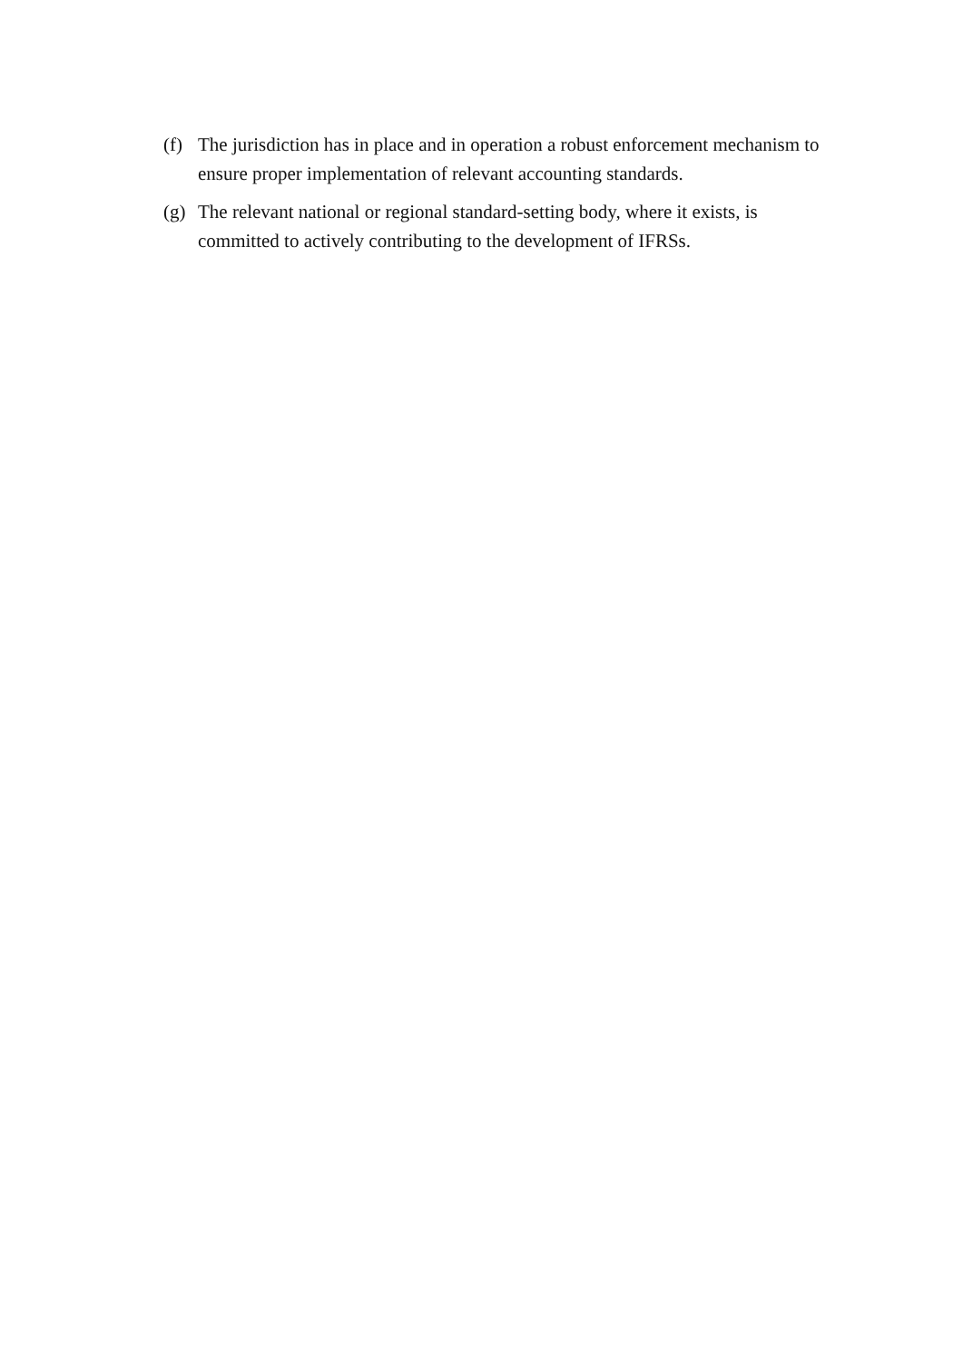(f) The jurisdiction has in place and in operation a robust enforcement mechanism to ensure proper implementation of relevant accounting standards.
(g) The relevant national or regional standard-setting body, where it exists, is committed to actively contributing to the development of IFRSs.